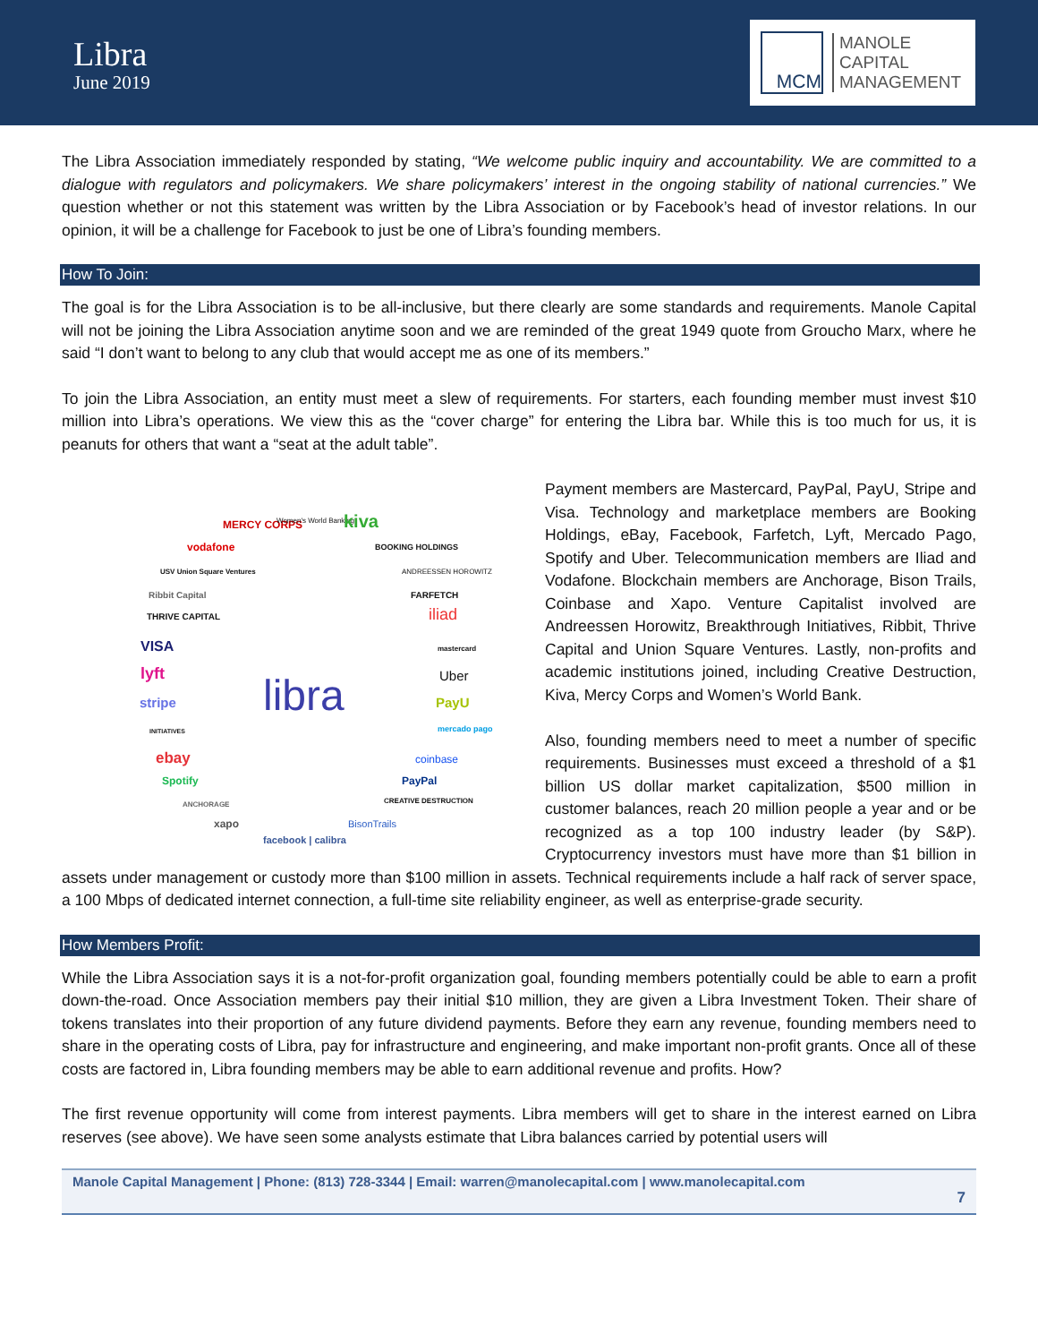Libra
June 2019
MCM
MANOLE
CAPITAL
MANAGEMENT
The Libra Association immediately responded by stating, “We welcome public inquiry and accountability. We are committed to a dialogue with regulators and policymakers. We share policymakers’ interest in the ongoing stability of national currencies.” We question whether or not this statement was written by the Libra Association or by Facebook’s head of investor relations. In our opinion, it will be a challenge for Facebook to just be one of Libra’s founding members.
How To Join:
The goal is for the Libra Association is to be all-inclusive, but there clearly are some standards and requirements. Manole Capital will not be joining the Libra Association anytime soon and we are reminded of the great 1949 quote from Groucho Marx, where he said “I don’t want to belong to any club that would accept me as one of its members.”
To join the Libra Association, an entity must meet a slew of requirements. For starters, each founding member must invest $10 million into Libra’s operations. We view this as the “cover charge” for entering the Libra bar. While this is too much for us, it is peanuts for others that want a “seat at the adult table”.
MERCY CORPS
Women's World Banking kiva
vodafone BOOKING HOLDINGS
USV Union Square Ventures ANDREESSEN HOROWITZ
Ribbit Capital FARFETCH
THRIVE CAPITAL iliad
VISA mastercard
lyft Uber
stripe PayU
INITIATIVES mercado pago libra
ebay coinbase
Spotify PayPal
ANCHORAGE CREATIVE DESTRUCTION
xapo BisonTrails
facebook | calibra
Payment members are Mastercard, PayPal, PayU, Stripe and Visa. Technology and marketplace members are Booking Holdings, eBay, Facebook, Farfetch, Lyft, Mercado Pago, Spotify and Uber. Telecommunication members are Iliad and Vodafone. Blockchain members are Anchorage, Bison Trails, Coinbase and Xapo. Venture Capitalist involved are Andreessen Horowitz, Breakthrough Initiatives, Ribbit, Thrive Capital and Union Square Ventures. Lastly, non-profits and academic institutions joined, including Creative Destruction, Kiva, Mercy Corps and Women’s World Bank.
Also, founding members need to meet a number of specific requirements. Businesses must exceed a threshold of a $1 billion US dollar market capitalization, $500 million in customer balances, reach 20 million people a year and or be recognized as a top 100 industry leader (by S&P). Cryptocurrency investors must have more than $1 billion in assets under management or custody more than $100 million in assets. Technical requirements include a half rack of server space, a 100 Mbps of dedicated internet connection, a full-time site reliability engineer, as well as enterprise-grade security.
How Members Profit:
While the Libra Association says it is a not-for-profit organization goal, founding members potentially could be able to earn a profit down-the-road. Once Association members pay their initial $10 million, they are given a Libra Investment Token. Their share of tokens translates into their proportion of any future dividend payments. Before they earn any revenue, founding members need to share in the operating costs of Libra, pay for infrastructure and engineering, and make important non-profit grants. Once all of these costs are factored in, Libra founding members may be able to earn additional revenue and profits. How?
The first revenue opportunity will come from interest payments. Libra members will get to share in the interest earned on Libra reserves (see above). We have seen some analysts estimate that Libra balances carried by potential users will
Manole Capital Management | Phone: (813) 728-3344 | Email: warren@manolecapital.com | www.manolecapital.com
7